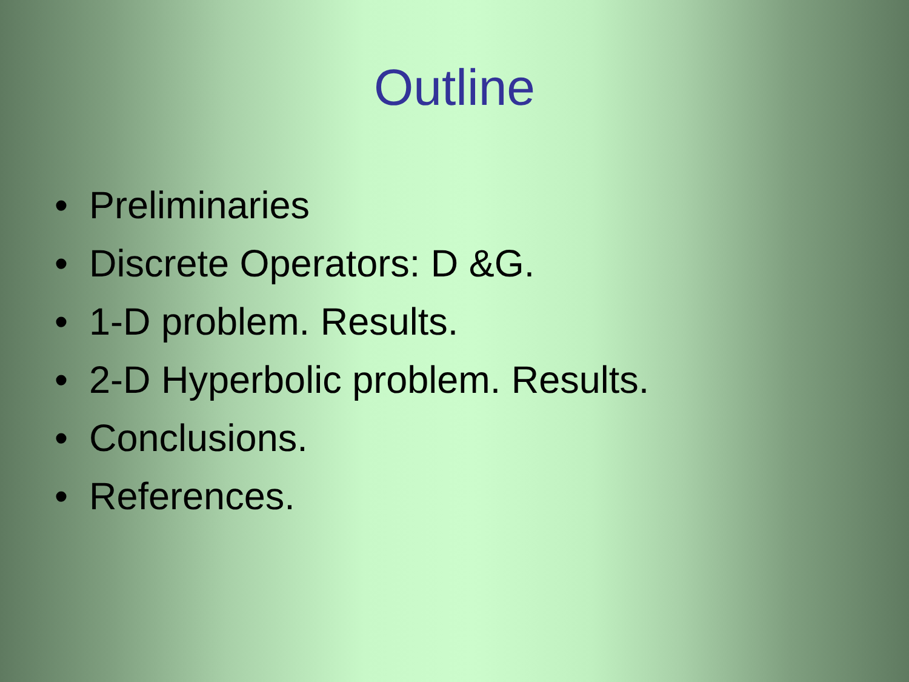Outline
• Preliminaries
• Discrete Operators: D &G.
• 1-D problem. Results.
• 2-D Hyperbolic problem. Results.
• Conclusions.
• References.